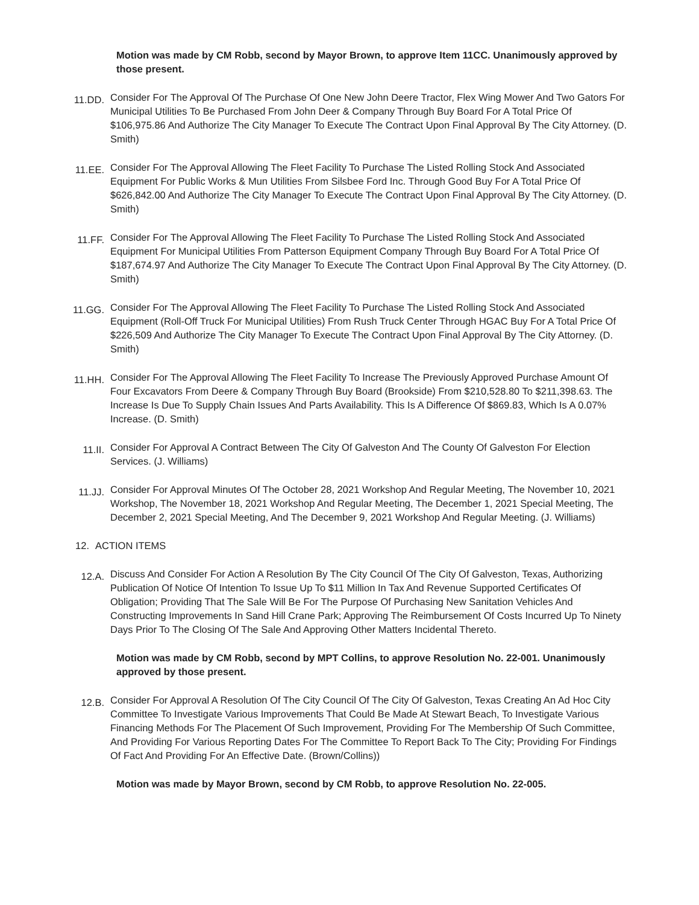Motion was made by CM Robb, second by Mayor Brown, to approve Item 11CC. Unanimously approved by those present.
11.DD.
Consider For The Approval Of The Purchase Of One New John Deere Tractor, Flex Wing Mower And Two Gators For Municipal Utilities To Be Purchased From John Deer & Company Through Buy Board For A Total Price Of $106,975.86 And Authorize The City Manager To Execute The Contract Upon Final Approval By The City Attorney. (D. Smith)
11.EE.
Consider For The Approval Allowing The Fleet Facility To Purchase The Listed Rolling Stock And Associated Equipment For Public Works & Mun Utilities From Silsbee Ford Inc. Through Good Buy For A Total Price Of $626,842.00 And Authorize The City Manager To Execute The Contract Upon Final Approval By The City Attorney. (D. Smith)
11.FF.
Consider For The Approval Allowing The Fleet Facility To Purchase The Listed Rolling Stock And Associated Equipment For Municipal Utilities From Patterson Equipment Company Through Buy Board For A Total Price Of $187,674.97 And Authorize The City Manager To Execute The Contract Upon Final Approval By The City Attorney. (D. Smith)
11.GG.
Consider For The Approval Allowing The Fleet Facility To Purchase The Listed Rolling Stock And Associated Equipment (Roll-Off Truck For Municipal Utilities) From Rush Truck Center Through HGAC Buy For A Total Price Of $226,509 And Authorize The City Manager To Execute The Contract Upon Final Approval By The City Attorney. (D. Smith)
11.HH.
Consider For The Approval Allowing The Fleet Facility To Increase The Previously Approved Purchase Amount Of Four Excavators From Deere & Company Through Buy Board (Brookside) From $210,528.80 To $211,398.63. The Increase Is Due To Supply Chain Issues And Parts Availability. This Is A Difference Of $869.83, Which Is A 0.07% Increase. (D. Smith)
11.II.
Consider For Approval A Contract Between The City Of Galveston And The County Of Galveston For Election Services. (J. Williams)
11.JJ.
Consider For Approval Minutes Of The October 28, 2021 Workshop And Regular Meeting, The November 10, 2021 Workshop, The November 18, 2021 Workshop And Regular Meeting, The December 1, 2021 Special Meeting, The December 2, 2021 Special Meeting, And The December 9, 2021 Workshop And Regular Meeting. (J. Williams)
12. ACTION ITEMS
12.A.
Discuss And Consider For Action A Resolution By The City Council Of The City Of Galveston, Texas, Authorizing Publication Of Notice Of Intention To Issue Up To $11 Million In Tax And Revenue Supported Certificates Of Obligation; Providing That The Sale Will Be For The Purpose Of Purchasing New Sanitation Vehicles And Constructing Improvements In Sand Hill Crane Park; Approving The Reimbursement Of Costs Incurred Up To Ninety Days Prior To The Closing Of The Sale And Approving Other Matters Incidental Thereto.
Motion was made by CM Robb, second by MPT Collins, to approve Resolution No. 22-001. Unanimously approved by those present.
12.B.
Consider For Approval A Resolution Of The City Council Of The City Of Galveston, Texas Creating An Ad Hoc City Committee To Investigate Various Improvements That Could Be Made At Stewart Beach, To Investigate Various Financing Methods For The Placement Of Such Improvement, Providing For The Membership Of Such Committee, And Providing For Various Reporting Dates For The Committee To Report Back To The City; Providing For Findings Of Fact And Providing For An Effective Date. (Brown/Collins))
Motion was made by Mayor Brown, second by CM Robb, to approve Resolution No. 22-005.